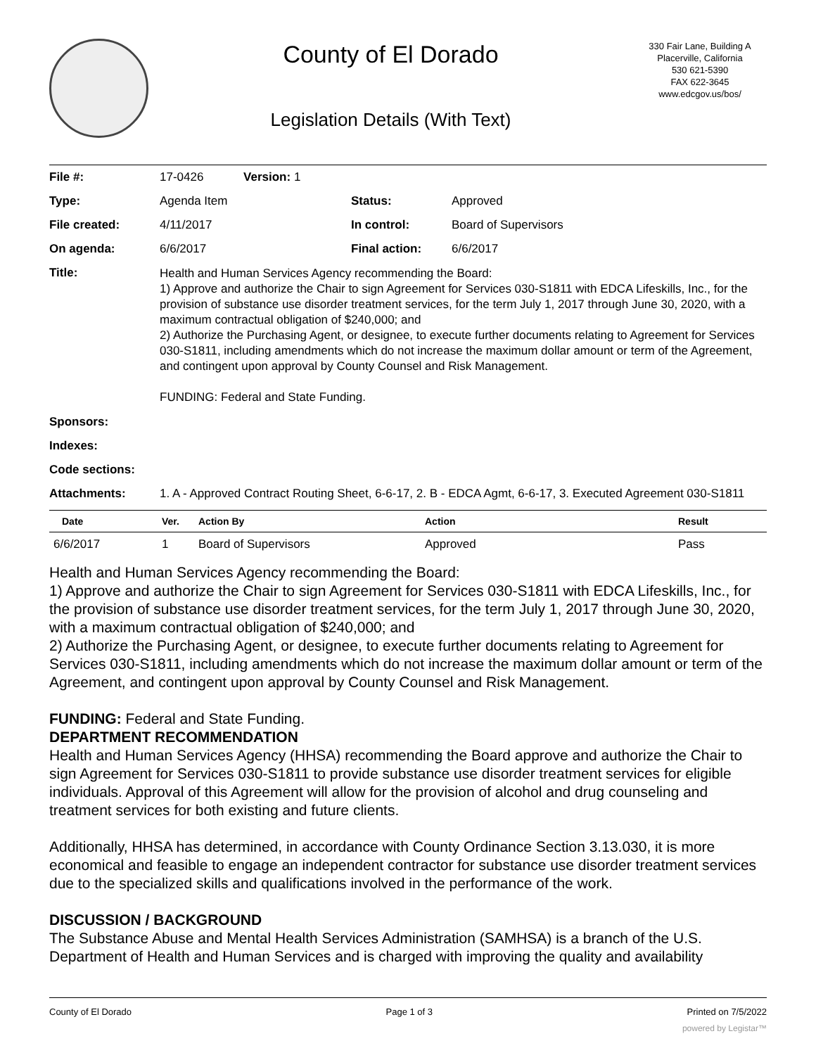County of El Dorado
Legislation Details (With Text)
330 Fair Lane, Building A
Placerville, California
530 621-5390
FAX 622-3645
www.edcgov.us/bos/
| File #: | 17-0426 Version: 1 | | |
| Type: | Agenda Item | Status: | Approved |
| File created: | 4/11/2017 | In control: | Board of Supervisors |
| On agenda: | 6/6/2017 | Final action: | 6/6/2017 |
| Title: | Health and Human Services Agency recommending the Board: 1) Approve and authorize the Chair to sign Agreement for Services 030-S1811 with EDCA Lifeskills, Inc., for the provision of substance use disorder treatment services, for the term July 1, 2017 through June 30, 2020, with a maximum contractual obligation of $240,000; and 2) Authorize the Purchasing Agent, or designee, to execute further documents relating to Agreement for Services 030-S1811, including amendments which do not increase the maximum dollar amount or term of the Agreement, and contingent upon approval by County Counsel and Risk Management. FUNDING: Federal and State Funding. | | |
| Sponsors: | | | |
| Indexes: | | | |
| Code sections: | | | |
| Attachments: | 1. A - Approved Contract Routing Sheet, 6-6-17, 2. B - EDCA Agmt, 6-6-17, 3. Executed Agreement 030-S1811 | | |
| Date | Ver. | Action By | Action | Result |
| --- | --- | --- | --- | --- |
| 6/6/2017 | 1 | Board of Supervisors | Approved | Pass |
Health and Human Services Agency recommending the Board:
1) Approve and authorize the Chair to sign Agreement for Services 030-S1811 with EDCA Lifeskills, Inc., for the provision of substance use disorder treatment services, for the term July 1, 2017 through June 30, 2020, with a maximum contractual obligation of $240,000; and
2) Authorize the Purchasing Agent, or designee, to execute further documents relating to Agreement for Services 030-S1811, including amendments which do not increase the maximum dollar amount or term of the Agreement, and contingent upon approval by County Counsel and Risk Management.
FUNDING: Federal and State Funding.
DEPARTMENT RECOMMENDATION
Health and Human Services Agency (HHSA) recommending the Board approve and authorize the Chair to sign Agreement for Services 030-S1811 to provide substance use disorder treatment services for eligible individuals. Approval of this Agreement will allow for the provision of alcohol and drug counseling and treatment services for both existing and future clients.
Additionally, HHSA has determined, in accordance with County Ordinance Section 3.13.030, it is more economical and feasible to engage an independent contractor for substance use disorder treatment services due to the specialized skills and qualifications involved in the performance of the work.
DISCUSSION / BACKGROUND
The Substance Abuse and Mental Health Services Administration (SAMHSA) is a branch of the U.S. Department of Health and Human Services and is charged with improving the quality and availability
County of El Dorado Page 1 of 3 Printed on 7/5/2022
powered by Legistar™